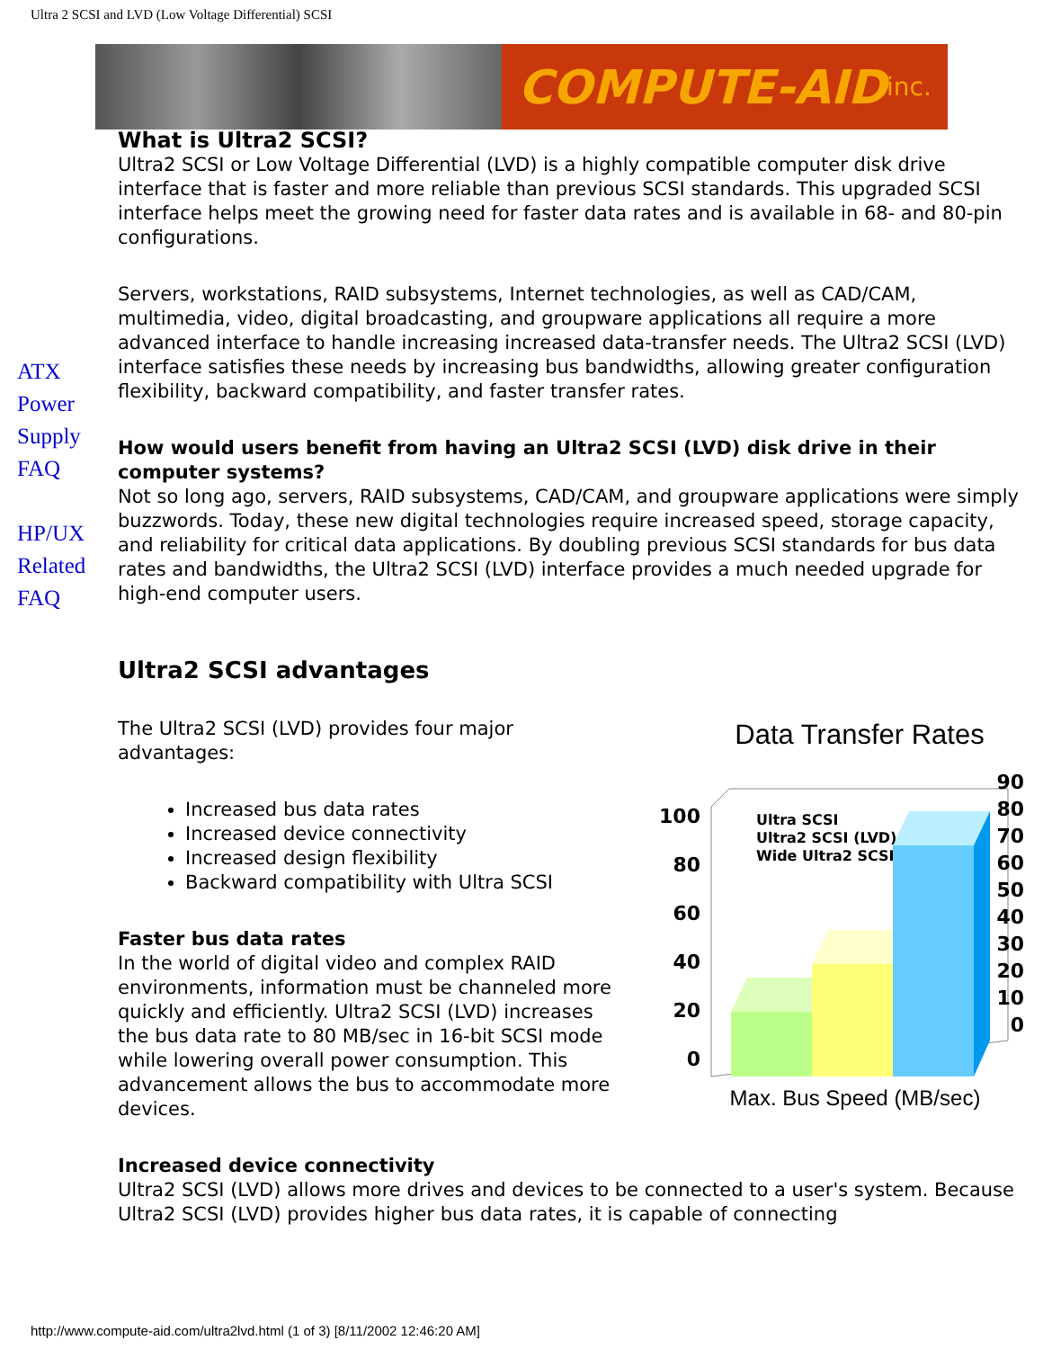Ultra 2 SCSI and LVD (Low Voltage Differential) SCSI
COMPUTE-AID inc.
ATX
Power
Supply
FAQ
HP/UX
Related
FAQ
What is Ultra2 SCSI?
Ultra2 SCSI or Low Voltage Differential (LVD) is a highly compatible computer disk drive interface that is faster and more reliable than previous SCSI standards. This upgraded SCSI interface helps meet the growing need for faster data rates and is available in 68- and 80-pin configurations.
Servers, workstations, RAID subsystems, Internet technologies, as well as CAD/CAM, multimedia, video, digital broadcasting, and groupware applications all require a more advanced interface to handle increasing increased data-transfer needs. The Ultra2 SCSI (LVD) interface satisfies these needs by increasing bus bandwidths, allowing greater configuration flexibility, backward compatibility, and faster transfer rates.
How would users benefit from having an Ultra2 SCSI (LVD) disk drive in their computer systems?
Not so long ago, servers, RAID subsystems, CAD/CAM, and groupware applications were simply buzzwords. Today, these new digital technologies require increased speed, storage capacity, and reliability for critical data applications. By doubling previous SCSI standards for bus data rates and bandwidths, the Ultra2 SCSI (LVD) interface provides a much needed upgrade for high-end computer users.
Ultra2 SCSI advantages
Data Transfer Rates
Ultra SCSI
Ultra2 SCSI (LVD)
Wide Ultra2 SCSI
100
80
60
40
20
0
90
80
70
60
50
40
30
20
10
0
Max. Bus Speed (MB/sec)
The Ultra2 SCSI (LVD) provides four major advantages:
Increased bus data rates
Increased device connectivity
Increased design flexibility
Backward compatibility with Ultra SCSI
Faster bus data rates
In the world of digital video and complex RAID environments, information must be channeled more quickly and efficiently. Ultra2 SCSI (LVD) increases the bus data rate to 80 MB/sec in 16-bit SCSI mode while lowering overall power consumption. This advancement allows the bus to accommodate more devices.
Increased device connectivity
Ultra2 SCSI (LVD) allows more drives and devices to be connected to a user's system. Because Ultra2 SCSI (LVD) provides higher bus data rates, it is capable of connecting
http://www.compute-aid.com/ultra2lvd.html (1 of 3) [8/11/2002 12:46:20 AM]